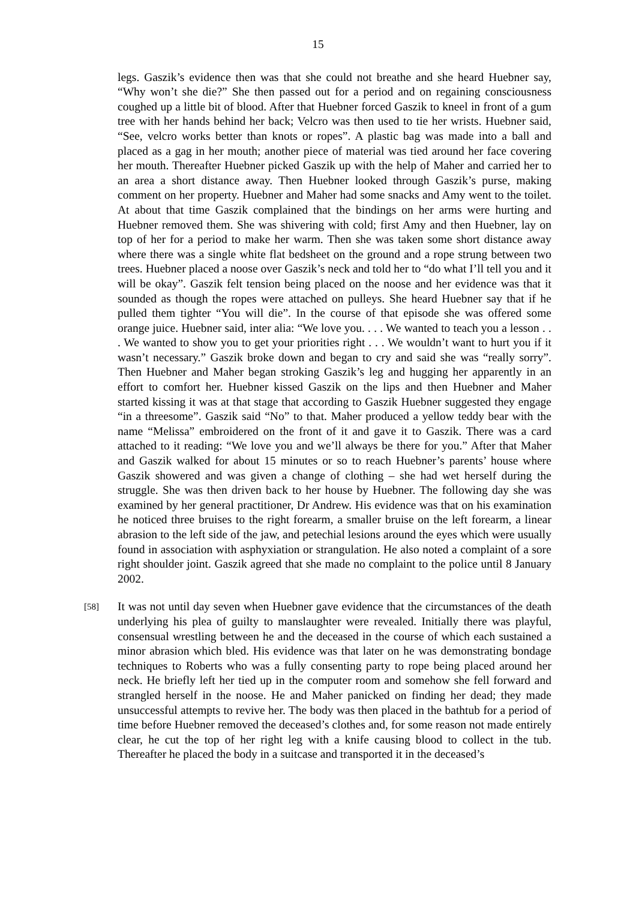15
legs. Gaszik’s evidence then was that she could not breathe and she heard Huebner say, “Why won’t she die?” She then passed out for a period and on regaining consciousness coughed up a little bit of blood. After that Huebner forced Gaszik to kneel in front of a gum tree with her hands behind her back; Velcro was then used to tie her wrists. Huebner said, “See, velcro works better than knots or ropes”. A plastic bag was made into a ball and placed as a gag in her mouth; another piece of material was tied around her face covering her mouth. Thereafter Huebner picked Gaszik up with the help of Maher and carried her to an area a short distance away. Then Huebner looked through Gaszik’s purse, making comment on her property. Huebner and Maher had some snacks and Amy went to the toilet. At about that time Gaszik complained that the bindings on her arms were hurting and Huebner removed them. She was shivering with cold; first Amy and then Huebner, lay on top of her for a period to make her warm. Then she was taken some short distance away where there was a single white flat bedsheet on the ground and a rope strung between two trees. Huebner placed a noose over Gaszik’s neck and told her to “do what I’ll tell you and it will be okay”. Gaszik felt tension being placed on the noose and her evidence was that it sounded as though the ropes were attached on pulleys. She heard Huebner say that if he pulled them tighter “You will die”. In the course of that episode she was offered some orange juice. Huebner said, inter alia: “We love you. . . . We wanted to teach you a lesson . . . We wanted to show you to get your priorities right . . . We wouldn’t want to hurt you if it wasn’t necessary.” Gaszik broke down and began to cry and said she was “really sorry”. Then Huebner and Maher began stroking Gaszik’s leg and hugging her apparently in an effort to comfort her. Huebner kissed Gaszik on the lips and then Huebner and Maher started kissing it was at that stage that according to Gaszik Huebner suggested they engage “in a threesome”. Gaszik said “No” to that. Maher produced a yellow teddy bear with the name “Melissa” embroidered on the front of it and gave it to Gaszik. There was a card attached to it reading: “We love you and we’ll always be there for you.” After that Maher and Gaszik walked for about 15 minutes or so to reach Huebner’s parents’ house where Gaszik showered and was given a change of clothing – she had wet herself during the struggle. She was then driven back to her house by Huebner. The following day she was examined by her general practitioner, Dr Andrew. His evidence was that on his examination he noticed three bruises to the right forearm, a smaller bruise on the left forearm, a linear abrasion to the left side of the jaw, and petechial lesions around the eyes which were usually found in association with asphyxiation or strangulation. He also noted a complaint of a sore right shoulder joint. Gaszik agreed that she made no complaint to the police until 8 January 2002.
[58]
It was not until day seven when Huebner gave evidence that the circumstances of the death underlying his plea of guilty to manslaughter were revealed. Initially there was playful, consensual wrestling between he and the deceased in the course of which each sustained a minor abrasion which bled. His evidence was that later on he was demonstrating bondage techniques to Roberts who was a fully consenting party to rope being placed around her neck. He briefly left her tied up in the computer room and somehow she fell forward and strangled herself in the noose. He and Maher panicked on finding her dead; they made unsuccessful attempts to revive her. The body was then placed in the bathtub for a period of time before Huebner removed the deceased’s clothes and, for some reason not made entirely clear, he cut the top of her right leg with a knife causing blood to collect in the tub. Thereafter he placed the body in a suitcase and transported it in the deceased’s